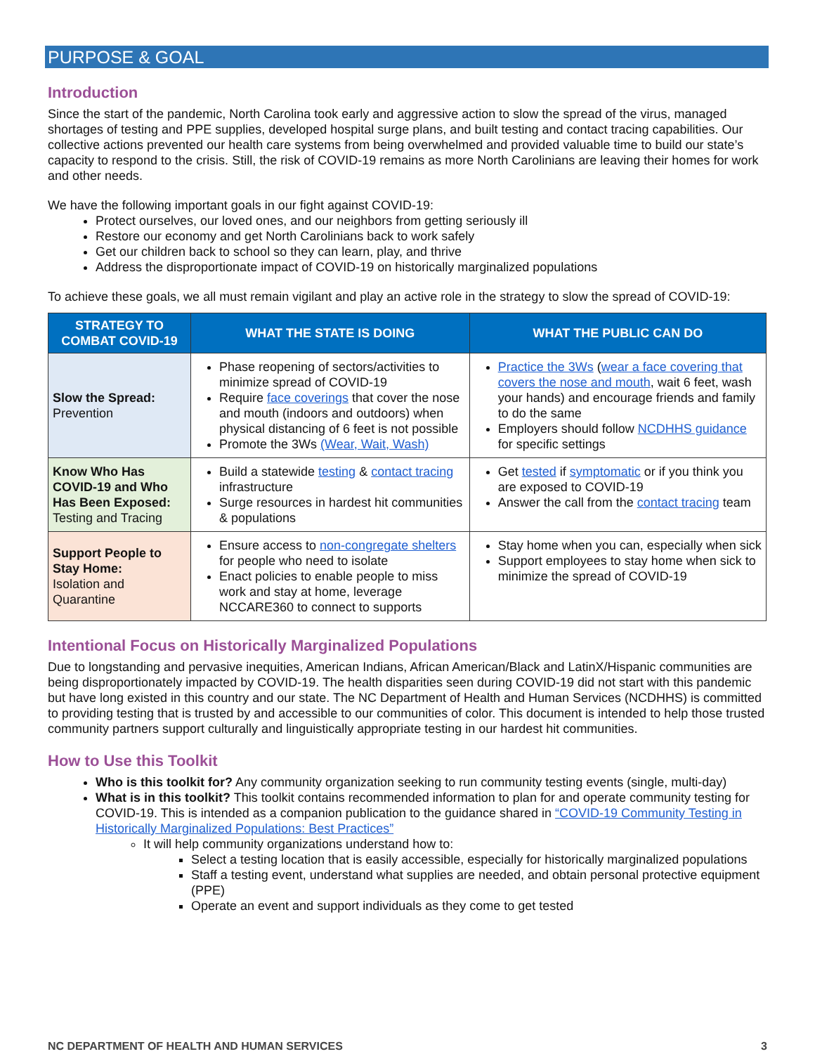PURPOSE & GOAL
Introduction
Since the start of the pandemic, North Carolina took early and aggressive action to slow the spread of the virus, managed shortages of testing and PPE supplies, developed hospital surge plans, and built testing and contact tracing capabilities. Our collective actions prevented our health care systems from being overwhelmed and provided valuable time to build our state’s capacity to respond to the crisis. Still, the risk of COVID-19 remains as more North Carolinians are leaving their homes for work and other needs.
We have the following important goals in our fight against COVID-19:
Protect ourselves, our loved ones, and our neighbors from getting seriously ill
Restore our economy and get North Carolinians back to work safely
Get our children back to school so they can learn, play, and thrive
Address the disproportionate impact of COVID-19 on historically marginalized populations
To achieve these goals, we all must remain vigilant and play an active role in the strategy to slow the spread of COVID-19:
| STRATEGY TO COMBAT COVID-19 | WHAT THE STATE IS DOING | WHAT THE PUBLIC CAN DO |
| --- | --- | --- |
| Slow the Spread: Prevention | Phase reopening of sectors/activities to minimize spread of COVID-19 Require face coverings that cover the nose and mouth (indoors and outdoors) when physical distancing of 6 feet is not possible Promote the 3Ws (Wear, Wait, Wash) | Practice the 3Ws ( wear a face covering that covers the nose and mouth , wait 6 feet, wash your hands) and encourage friends and family to do the same Employers should follow NCDHHS guidance for specific settings |
| Know Who Has COVID-19 and Who Has Been Exposed: Testing and Tracing | Build a statewide testing & contact tracing infrastructure Surge resources in hardest hit communities & populations | Get tested if symptomatic or if you think you are exposed to COVID-19 Answer the call from the contact tracing team |
| Support People to Stay Home: Isolation and Quarantine | Ensure access to non-congregate shelters for people who need to isolate Enact policies to enable people to miss work and stay at home, leverage NCCARE360 to connect to supports | Stay home when you can, especially when sick Support employees to stay home when sick to minimize the spread of COVID-19 |
Intentional Focus on Historically Marginalized Populations
Due to longstanding and pervasive inequities, American Indians, African American/Black and LatinX/Hispanic communities are being disproportionately impacted by COVID-19. The health disparities seen during COVID-19 did not start with this pandemic but have long existed in this country and our state. The NC Department of Health and Human Services (NCDHHS) is committed to providing testing that is trusted by and accessible to our communities of color. This document is intended to help those trusted community partners support culturally and linguistically appropriate testing in our hardest hit communities.
How to Use this Toolkit
Who is this toolkit for? Any community organization seeking to run community testing events (single, multi-day)
What is in this toolkit? This toolkit contains recommended information to plan for and operate community testing for COVID-19. This is intended as a companion publication to the guidance shared in “COVID-19 Community Testing in Historically Marginalized Populations: Best Practices”
It will help community organizations understand how to:
Select a testing location that is easily accessible, especially for historically marginalized populations
Staff a testing event, understand what supplies are needed, and obtain personal protective equipment (PPE)
Operate an event and support individuals as they come to get tested
NC DEPARTMENT OF HEALTH AND HUMAN SERVICES 3